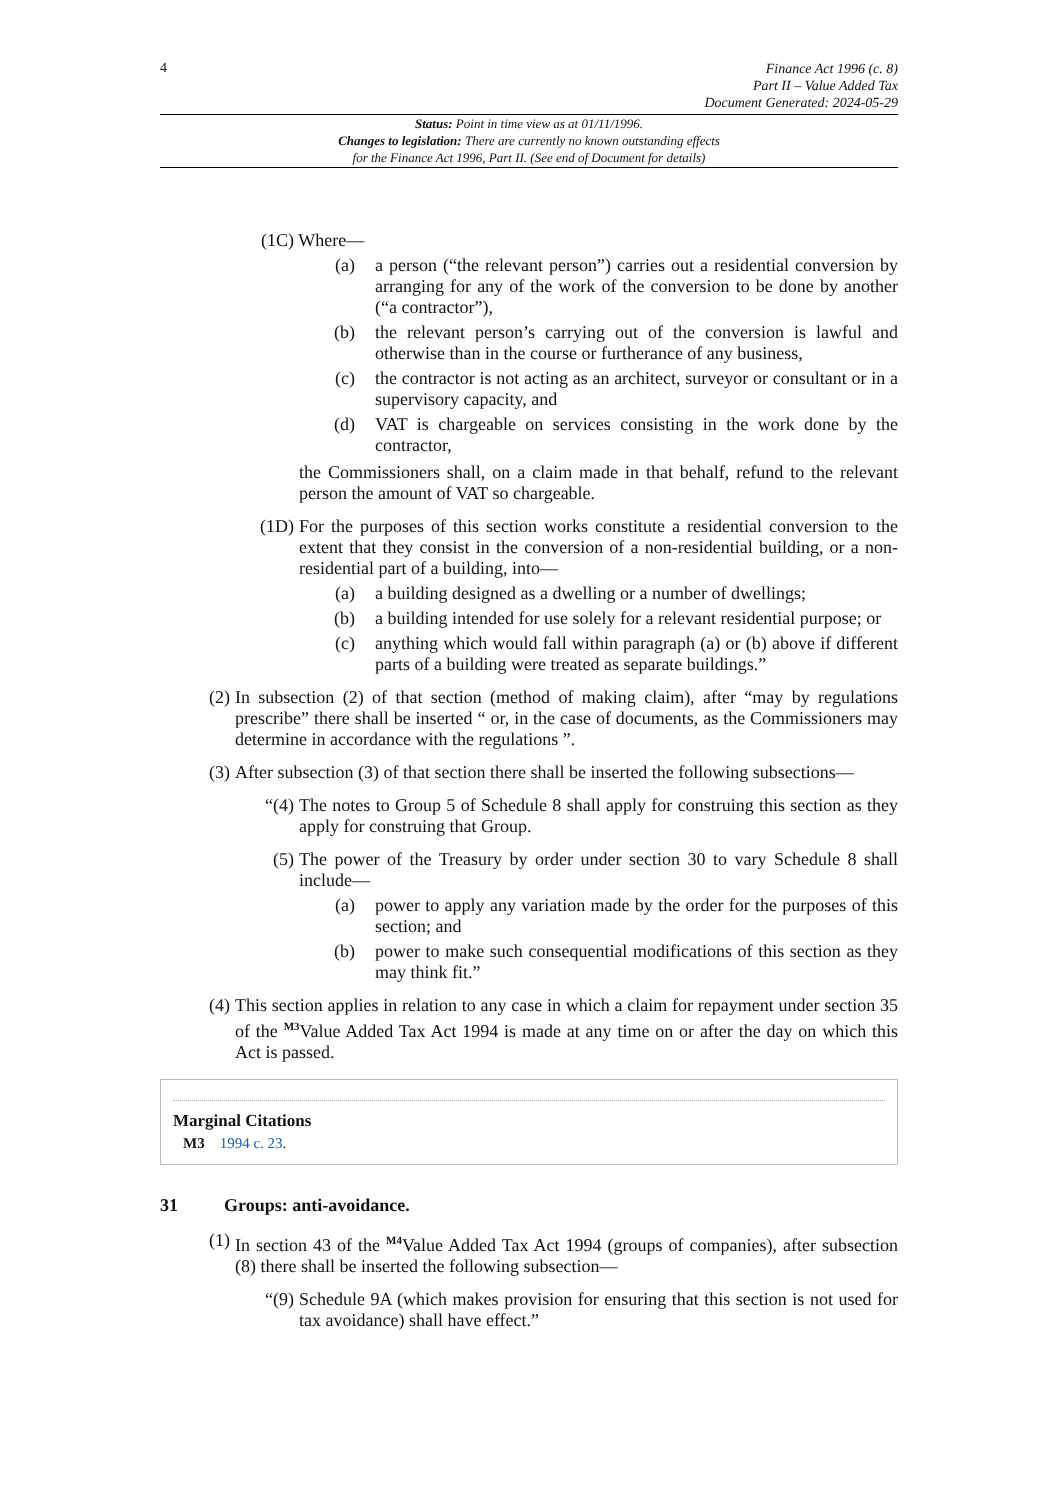4
Finance Act 1996 (c. 8)
Part II – Value Added Tax
Document Generated: 2024-05-29
Status: Point in time view as at 01/11/1996.
Changes to legislation: There are currently no known outstanding effects
for the Finance Act 1996, Part II. (See end of Document for details)
(1C) Where—
(a) a person (“the relevant person”) carries out a residential conversion by arranging for any of the work of the conversion to be done by another (“a contractor”),
(b) the relevant person’s carrying out of the conversion is lawful and otherwise than in the course or furtherance of any business,
(c) the contractor is not acting as an architect, surveyor or consultant or in a supervisory capacity, and
(d) VAT is chargeable on services consisting in the work done by the contractor,
the Commissioners shall, on a claim made in that behalf, refund to the relevant person the amount of VAT so chargeable.
(1D) For the purposes of this section works constitute a residential conversion to the extent that they consist in the conversion of a non-residential building, or a non-residential part of a building, into—
(a) a building designed as a dwelling or a number of dwellings;
(b) a building intended for use solely for a relevant residential purpose; or
(c) anything which would fall within paragraph (a) or (b) above if different parts of a building were treated as separate buildings.”
(2) In subsection (2) of that section (method of making claim), after “may by regulations prescribe” there shall be inserted “ or, in the case of documents, as the Commissioners may determine in accordance with the regulations ”.
(3) After subsection (3) of that section there shall be inserted the following subsections—
“(4) The notes to Group 5 of Schedule 8 shall apply for construing this section as they apply for construing that Group.
(5) The power of the Treasury by order under section 30 to vary Schedule 8 shall include—
(a) power to apply any variation made by the order for the purposes of this section; and
(b) power to make such consequential modifications of this section as they may think fit.”
(4) This section applies in relation to any case in which a claim for repayment under section 35 of the <sup>M3</sup>Value Added Tax Act 1994 is made at any time on or after the day on which this Act is passed.
Marginal Citations
M3 1994 c. 23.
31 Groups: anti-avoidance.
(1) In section 43 of the <sup>M4</sup>Value Added Tax Act 1994 (groups of companies), after subsection (8) there shall be inserted the following subsection—
“(9) Schedule 9A (which makes provision for ensuring that this section is not used for tax avoidance) shall have effect.”